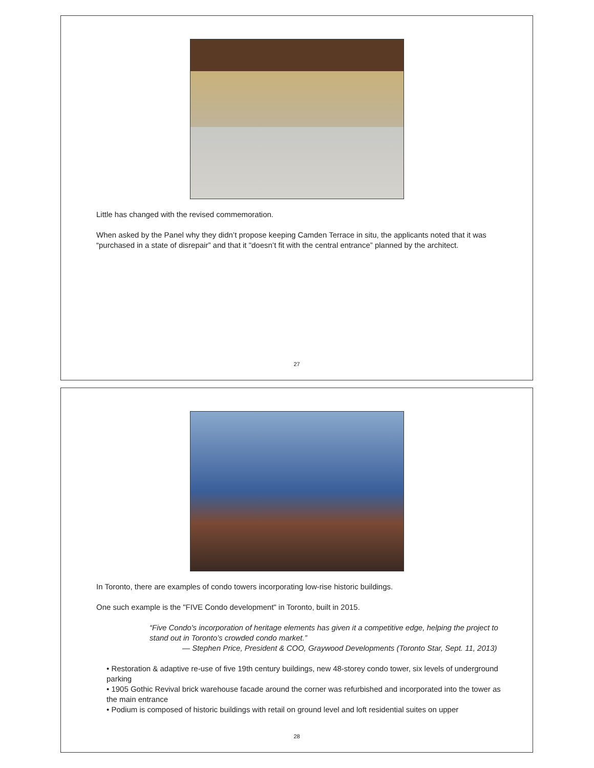Little has changed with the revised commemoration.
When asked by the Panel why they didn’t propose keeping Camden Terrace in situ, the applicants noted that it was “purchased in a state of disrepair” and that it "doesn’t fit with the central entrance” planned by the architect.
27
In Toronto, there are examples of condo towers incorporating low-rise historic buildings.
One such example is the "FIVE Condo development" in Toronto, built in 2015.
“Five Condo's incorporation of heritage elements has given it a competitive edge, helping the project to stand out in Toronto’s crowded condo market.”
— Stephen Price, President & COO, Graywood Developments (Toronto Star, Sept. 11, 2013)
• Restoration & adaptive re-use of five 19th century buildings, new 48-storey condo tower, six levels of underground parking
• 1905 Gothic Revival brick warehouse facade around the corner was refurbished and incorporated into the tower as the main entrance
• Podium is composed of historic buildings with retail on ground level and loft residential suites on upper
28